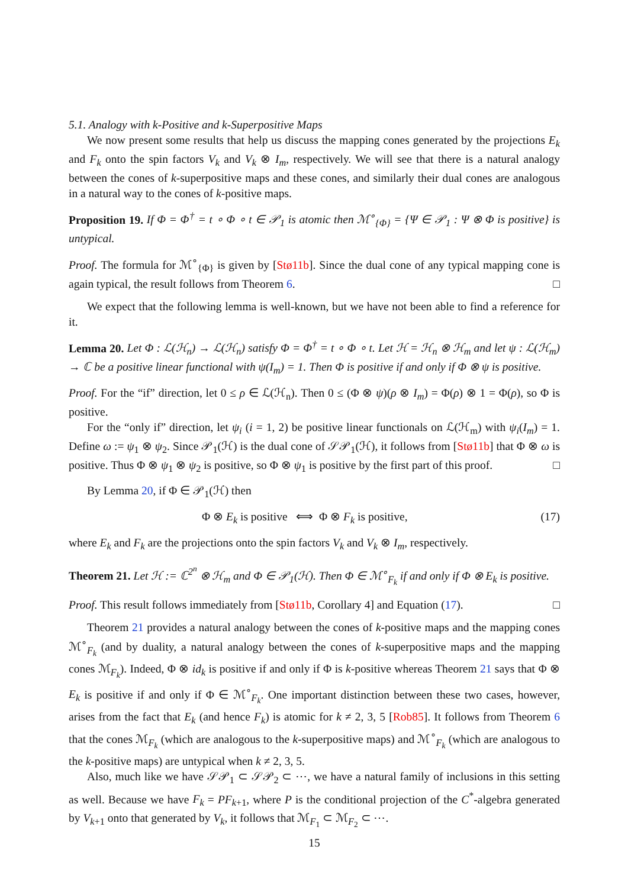5.1. Analogy with k-Positive and k-Superpositive Maps
We now present some results that help us discuss the mapping cones generated by the projections E<sub>k</sub> and F<sub>k</sub> onto the spin factors V<sub>k</sub> and V<sub>k</sub> ⊗ I<sub>m</sub>, respectively. We will see that there is a natural analogy between the cones of k-superpositive maps and these cones, and similarly their dual cones are analogous in a natural way to the cones of k-positive maps.
Proposition 19. If Φ = Φ<sup>†</sup> = t ∘ Φ ∘ t ∈ 𝒫<sub>1</sub> is atomic then ℳ<sup>∘</sup><sub>{Φ}</sub> = {Ψ ∈ 𝒫<sub>1</sub> : Ψ ⊗ Φ is positive} is untypical.
Proof. The formula for ℳ<sup>∘</sup><sub>{Φ}</sub> is given by [Stø11b]. Since the dual cone of any typical mapping cone is again typical, the result follows from Theorem 6. □
We expect that the following lemma is well-known, but we have not been able to find a reference for it.
Lemma 20. Let Φ : ℒ(ℋ<sub>n</sub>) → ℒ(ℋ<sub>n</sub>) satisfy Φ = Φ<sup>†</sup> = t ∘ Φ ∘ t. Let ℋ = ℋ<sub>n</sub> ⊗ ℋ<sub>m</sub> and let ψ : ℒ(ℋ<sub>m</sub>) → ℂ be a positive linear functional with ψ(I<sub>m</sub>) = 1. Then Φ is positive if and only if Φ ⊗ ψ is positive.
Proof. For the “if” direction, let 0 ≤ ρ ∈ ℒ(ℋ<sub>n</sub>). Then 0 ≤ (Φ ⊗ ψ)(ρ ⊗ I<sub>m</sub>) = Φ(ρ) ⊗ 1 = Φ(ρ), so Φ is positive.
For the “only if” direction, let ψ<sub>i</sub> (i = 1, 2) be positive linear functionals on ℒ(ℋ<sub>m</sub>) with ψ<sub>i</sub>(I<sub>m</sub>) = 1. Define ω := ψ<sub>1</sub> ⊗ ψ<sub>2</sub>. Since 𝒫<sub>1</sub>(ℋ) is the dual cone of 𝒮𝒫<sub>1</sub>(ℋ), it follows from [Stø11b] that Φ ⊗ ω is positive. Thus Φ ⊗ ψ<sub>1</sub> ⊗ ψ<sub>2</sub> is positive, so Φ ⊗ ψ<sub>1</sub> is positive by the first part of this proof. □
By Lemma 20, if Φ ∈ 𝒫<sub>1</sub>(ℋ) then
Φ ⊗ E<sub>k</sub> is positive ⟺ Φ ⊗ F<sub>k</sub> is positive, (17)
where E<sub>k</sub> and F<sub>k</sub> are the projections onto the spin factors V<sub>k</sub> and V<sub>k</sub> ⊗ I<sub>m</sub>, respectively.
Theorem 21. Let ℋ := ℂ<sup>2<sup>n</sup></sup> ⊗ ℋ<sub>m</sub> and Φ ∈ 𝒫<sub>1</sub>(ℋ). Then Φ ∈ ℳ<sup>∘</sup><sub>F<sub>k</sub></sub> if and only if Φ ⊗ E<sub>k</sub> is positive.
Proof. This result follows immediately from [Stø11b, Corollary 4] and Equation (17). □
Theorem 21 provides a natural analogy between the cones of k-positive maps and the mapping cones ℳ<sup>∘</sup><sub>F<sub>k</sub></sub> (and by duality, a natural analogy between the cones of k-superpositive maps and the mapping cones ℳ<sub>F<sub>k</sub></sub>). Indeed, Φ ⊗ id<sub>k</sub> is positive if and only if Φ is k-positive whereas Theorem 21 says that Φ ⊗ E<sub>k</sub> is positive if and only if Φ ∈ ℳ<sup>∘</sup><sub>F<sub>k</sub></sub>. One important distinction between these two cases, however, arises from the fact that E<sub>k</sub> (and hence F<sub>k</sub>) is atomic for k ≠ 2, 3, 5 [Rob85]. It follows from Theorem 6 that the cones ℳ<sub>F<sub>k</sub></sub> (which are analogous to the k-superpositive maps) and ℳ<sup>∘</sup><sub>F<sub>k</sub></sub> (which are analogous to the k-positive maps) are untypical when k ≠ 2, 3, 5.
Also, much like we have 𝒮𝒫<sub>1</sub> ⊂ 𝒮𝒫<sub>2</sub> ⊂ ⋯, we have a natural family of inclusions in this setting as well. Because we have F<sub>k</sub> = PF<sub>k+1</sub>, where P is the conditional projection of the C<sup>*</sup>-algebra generated by V<sub>k+1</sub> onto that generated by V<sub>k</sub>, it follows that ℳ<sub>F<sub>1</sub></sub> ⊂ ℳ<sub>F<sub>2</sub></sub> ⊂ ⋯.
15